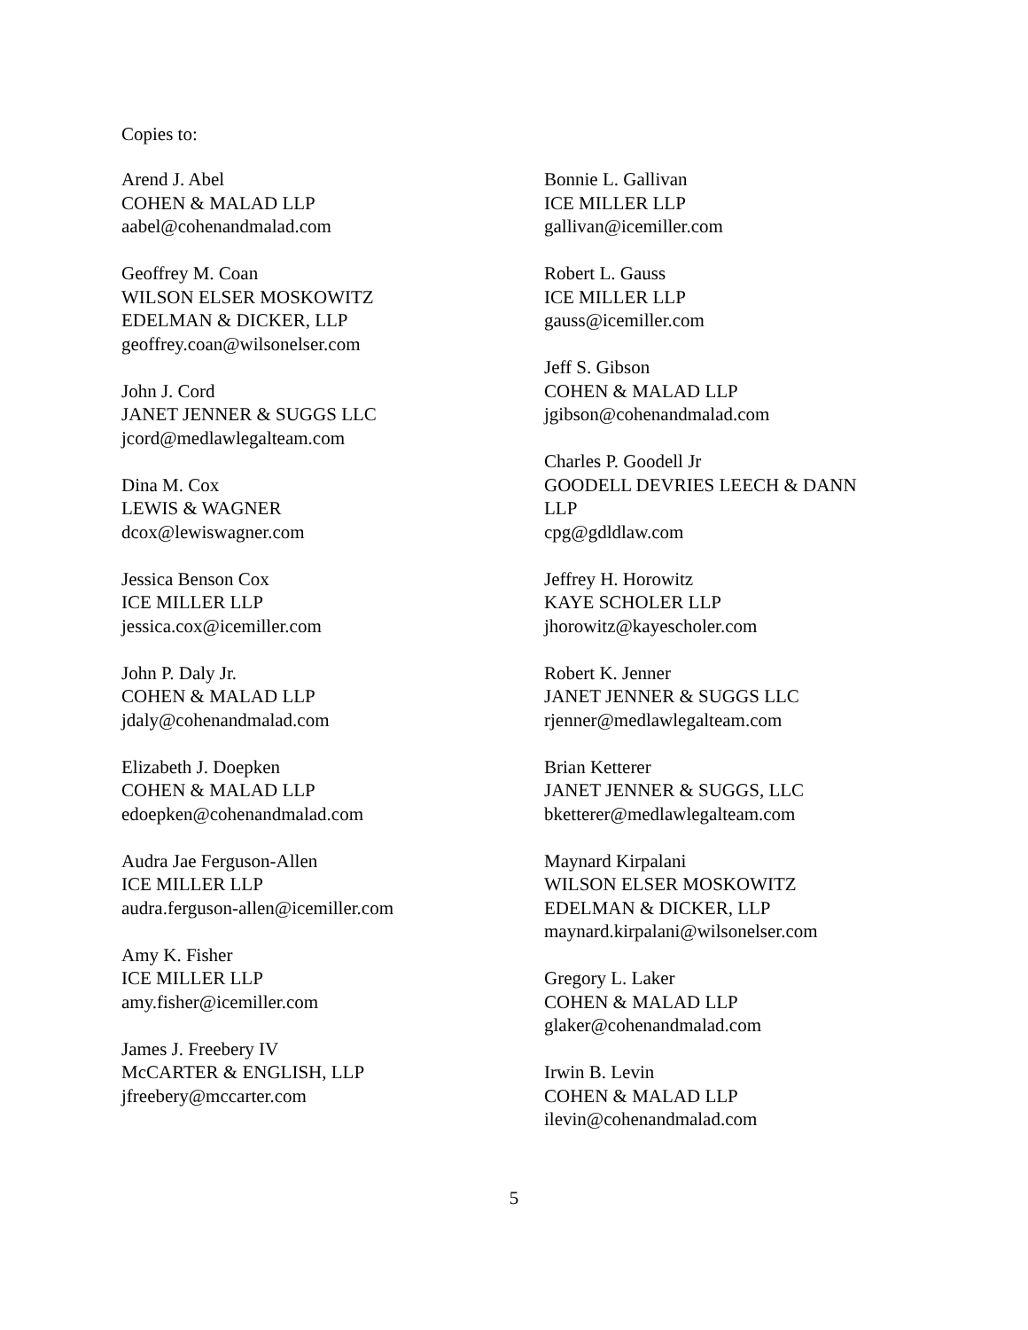Copies to:
Arend J. Abel
COHEN & MALAD LLP
aabel@cohenandmalad.com
Geoffrey M. Coan
WILSON ELSER MOSKOWITZ
EDELMAN & DICKER, LLP
geoffrey.coan@wilsonelser.com
John J. Cord
JANET JENNER & SUGGS LLC
jcord@medlawlegalteam.com
Dina M. Cox
LEWIS & WAGNER
dcox@lewiswagner.com
Jessica Benson Cox
ICE MILLER LLP
jessica.cox@icemiller.com
John P. Daly Jr.
COHEN & MALAD LLP
jdaly@cohenandmalad.com
Elizabeth J. Doepken
COHEN & MALAD LLP
edoepken@cohenandmalad.com
Audra Jae Ferguson-Allen
ICE MILLER LLP
audra.ferguson-allen@icemiller.com
Amy K. Fisher
ICE MILLER LLP
amy.fisher@icemiller.com
James J. Freebery IV
McCARTER & ENGLISH, LLP
jfreebery@mccarter.com
Bonnie L. Gallivan
ICE MILLER LLP
gallivan@icemiller.com
Robert L. Gauss
ICE MILLER LLP
gauss@icemiller.com
Jeff S. Gibson
COHEN & MALAD LLP
jgibson@cohenandmalad.com
Charles P. Goodell Jr
GOODELL DEVRIES LEECH & DANN
LLP
cpg@gdldlaw.com
Jeffrey H. Horowitz
KAYE SCHOLER LLP
jhorowitz@kayescholer.com
Robert K. Jenner
JANET JENNER & SUGGS LLC
rjenner@medlawlegalteam.com
Brian Ketterer
JANET JENNER & SUGGS, LLC
bketterer@medlawlegalteam.com
Maynard Kirpalani
WILSON ELSER MOSKOWITZ
EDELMAN & DICKER, LLP
maynard.kirpalani@wilsonelser.com
Gregory L. Laker
COHEN & MALAD LLP
glaker@cohenandmalad.com
Irwin B. Levin
COHEN & MALAD LLP
ilevin@cohenandmalad.com
5